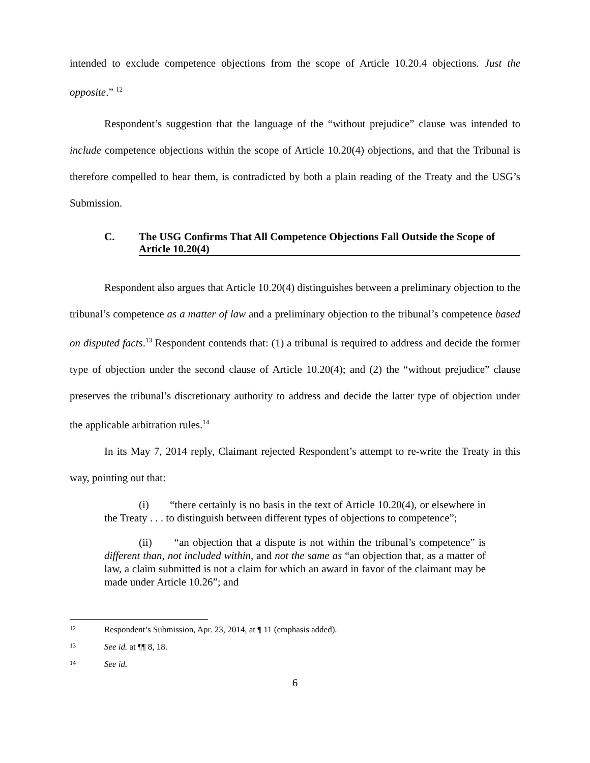intended to exclude competence objections from the scope of Article 10.20.4 objections. Just the opposite.” <sup>12</sup>
Respondent’s suggestion that the language of the “without prejudice” clause was intended to include competence objections within the scope of Article 10.20(4) objections, and that the Tribunal is therefore compelled to hear them, is contradicted by both a plain reading of the Treaty and the USG’s Submission.
C. The USG Confirms That All Competence Objections Fall Outside the Scope of Article 10.20(4)
Respondent also argues that Article 10.20(4) distinguishes between a preliminary objection to the tribunal’s competence as a matter of law and a preliminary objection to the tribunal’s competence based on disputed facts.<sup>13</sup> Respondent contends that: (1) a tribunal is required to address and decide the former type of objection under the second clause of Article 10.20(4); and (2) the “without prejudice” clause preserves the tribunal’s discretionary authority to address and decide the latter type of objection under the applicable arbitration rules.<sup>14</sup>
In its May 7, 2014 reply, Claimant rejected Respondent’s attempt to re-write the Treaty in this way, pointing out that:
(i) “there certainly is no basis in the text of Article 10.20(4), or elsewhere in the Treaty . . . to distinguish between different types of objections to competence”;
(ii) “an objection that a dispute is not within the tribunal’s competence” is different than, not included within, and not the same as “an objection that, as a matter of law, a claim submitted is not a claim for which an award in favor of the claimant may be made under Article 10.26”; and
12 Respondent’s Submission, Apr. 23, 2014, at ¶ 11 (emphasis added).
13 See id. at ¶¶ 8, 18.
14 See id.
6